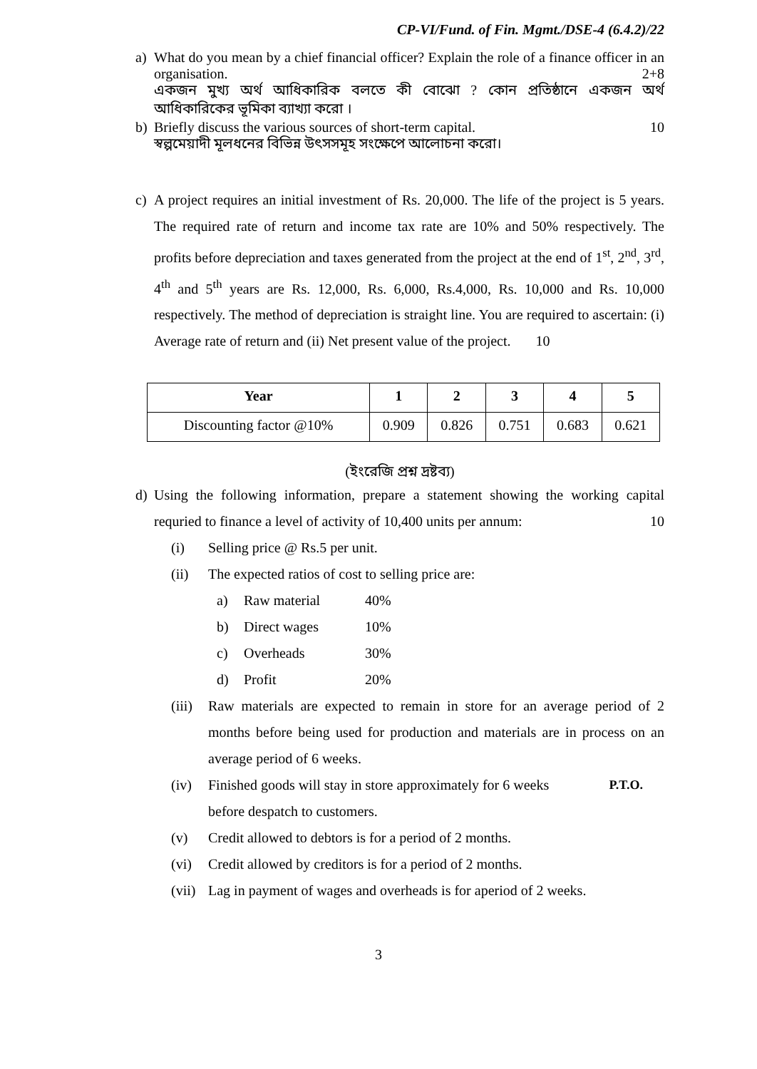CP-VI/Fund. of Fin. Mgmt./DSE-4 (6.4.2)/22
a) What do you mean by a chief financial officer? Explain the role of a finance officer in an organisation. 2+8
একজন মুখ্য অর্থ আধিকারিক বলতে কী বোঝো ? কোন প্রতিষ্ঠানে একজন অর্থ আধিকারিকের ভূমিকা ব্যাখ্যা করো ।
b) Briefly discuss the various sources of short-term capital. 10
স্বল্পমেয়াদী মূলধনের বিভিন্ন উৎসসমূহ সংক্ষেপে আলোচনা করো।
c) A project requires an initial investment of Rs. 20,000. The life of the project is 5 years. The required rate of return and income tax rate are 10% and 50% respectively. The profits before depreciation and taxes generated from the project at the end of 1<sup>st</sup>, 2<sup>nd</sup>, 3<sup>rd</sup>, 4<sup>th</sup> and 5<sup>th</sup> years are Rs. 12,000, Rs. 6,000, Rs.4,000, Rs. 10,000 and Rs. 10,000 respectively. The method of depreciation is straight line. You are required to ascertain: (i) Average rate of return and (ii) Net present value of the project. 10
| Year | 1 | 2 | 3 | 4 | 5 |
| --- | --- | --- | --- | --- | --- |
| Discounting factor @10% | 0.909 | 0.826 | 0.751 | 0.683 | 0.621 |
(ইংরেজি প্রশ্ন দ্রষ্টব্য)
d) Using the following information, prepare a statement showing the working capital requried to finance a level of activity of 10,400 units per annum: 10
(i) Selling price @ Rs.5 per unit.
(ii) The expected ratios of cost to selling price are:
a) Raw material 40%
b) Direct wages 10%
c) Overheads 30%
d) Profit 20%
(iii) Raw materials are expected to remain in store for an average period of 2 months before being used for production and materials are in process on an average period of 6 weeks.
(iv) Finished goods will stay in store approximately for 6 weeks P.T.O.
before despatch to customers.
(v) Credit allowed to debtors is for a period of 2 months.
(vi) Credit allowed by creditors is for a period of 2 months.
(vii) Lag in payment of wages and overheads is for aperiod of 2 weeks.
3